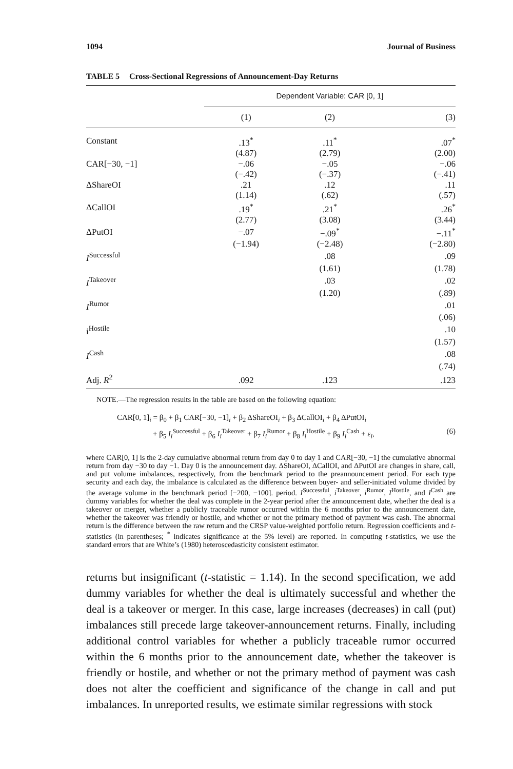1094 Journal of Business
TABLE 5 Cross-Sectional Regressions of Announcement-Day Returns
| | Dependent Variable: CAR [0, 1] | | |
| --- | --- | --- | --- |
| | (1) | (2) | (3) |
| Constant | .13<sup>*</sup> | .11<sup>*</sup> | .07<sup>*</sup> |
| | (4.87) | (2.79) | (2.00) |
| CAR[−30, −1] | −.06 | −.05 | −.06 |
| | (−.42) | (−.37) | (−.41) |
| ΔShareOI | .21 | .12 | .11 |
| | (1.14) | (.62) | (.57) |
| ΔCallOI | .19<sup>*</sup> | .21<sup>*</sup> | .26<sup>*</sup> |
| | (2.77) | (3.08) | (3.44) |
| ΔPutOI | −.07 | −.09<sup>*</sup> | −.11<sup>*</sup> |
| | (−1.94) | (−2.48) | (−2.80) |
| I<sup>Successful</sup> | | .08 | .09 |
| | | (1.61) | (1.78) |
| I<sup>Takeover</sup> | | .03 | .02 |
| | | (1.20) | (.89) |
| I<sup>Rumor</sup> | | | .01 |
| | | | (.06) |
| i<sup>Hostile</sup> | | | .10 |
| | | | (1.57) |
| I<sup>Cash</sup> | | | .08 |
| | | | (.74) |
| Adj. R<sup>2</sup> | .092 | .123 | .123 |
NOTE.—The regression results in the table are based on the following equation:
CAR[0, 1]<sub>i</sub> = β<sub>0</sub> + β<sub>1</sub> CAR[−30, −1]<sub>i</sub> + β<sub>2</sub> ΔShareOI<sub>i</sub> + β<sub>3</sub> ΔCallOI<sub>i</sub> + β<sub>4</sub> ΔPutOI<sub>i</sub>
+ β<sub>5</sub> I<sub>i</sub><sup>Successful</sup> + β<sub>6</sub> I<sub>i</sub><sup>Takeover</sup> + β<sub>7</sub> I<sub>i</sub><sup>Rumor</sup> + β<sub>8</sub> I<sub>i</sub><sup>Hostile</sup> + β<sub>9</sub> I<sub>i</sub><sup>Cash</sup> + ε<sub>i</sub>, (6)
where CAR[0, 1] is the 2-day cumulative abnormal return from day 0 to day 1 and CAR[−30, −1] the cumulative abnormal return from day −30 to day −1. Day 0 is the announcement day. ΔShareOI, ΔCallOI, and ΔPutOI are changes in share, call, and put volume imbalances, respectively, from the benchmark period to the preannouncement period. For each type security and each day, the imbalance is calculated as the difference between buyer- and seller-initiated volume divided by the average volume in the benchmark period [−200, −100]. period. I<sup>Successful</sup>, i<sup>Takeover</sup>, i<sup>Rumor</sup>, I<sup>Hostile</sup>, and I<sup>Cash</sup> are dummy variables for whether the deal was complete in the 2-year period after the announcement date, whether the deal is a takeover or merger, whether a publicly traceable rumor occurred within the 6 months prior to the announcement date, whether the takeover was friendly or hostile, and whether or not the primary method of payment was cash. The abnormal return is the difference between the raw return and the CRSP value-weighted portfolio return. Regression coefficients and t-statistics (in parentheses; <sup>*</sup> indicates significance at the 5% level) are reported. In computing t-statistics, we use the standard errors that are White’s (1980) heteroscedasticity consistent estimator.
returns but insignificant (t-statistic = 1.14). In the second specification, we add dummy variables for whether the deal is ultimately successful and whether the deal is a takeover or merger. In this case, large increases (decreases) in call (put) imbalances still precede large takeover-announcement returns. Finally, including additional control variables for whether a publicly traceable rumor occurred within the 6 months prior to the announcement date, whether the takeover is friendly or hostile, and whether or not the primary method of payment was cash does not alter the coefficient and significance of the change in call and put imbalances. In unreported results, we estimate similar regressions with stock